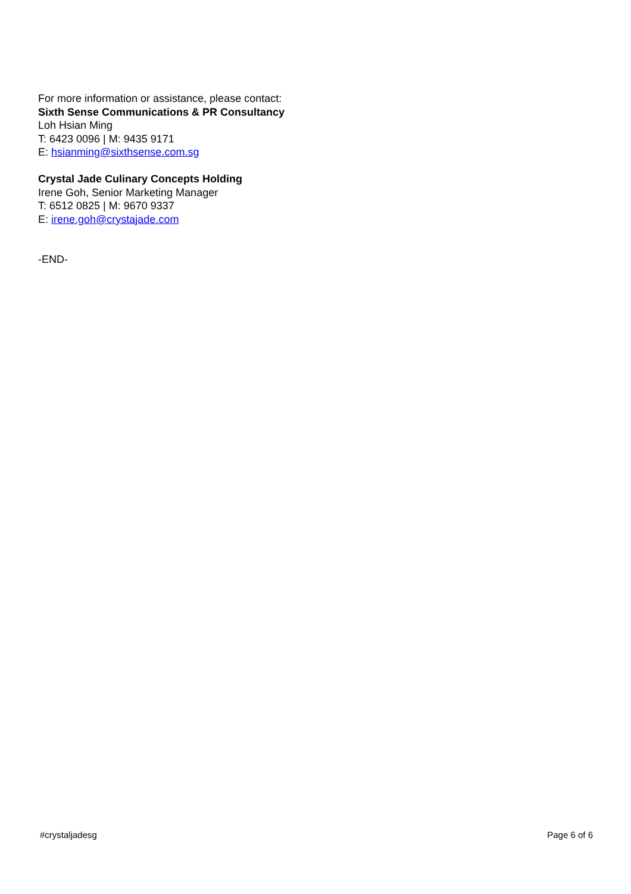For more information or assistance, please contact:
Sixth Sense Communications & PR Consultancy
Loh Hsian Ming
T: 6423 0096 | M: 9435 9171
E: hsianming@sixthsense.com.sg
Crystal Jade Culinary Concepts Holding
Irene Goh, Senior Marketing Manager
T: 6512 0825 | M: 9670 9337
E: irene.goh@crystajade.com
-END-
#crystaljadesg Page 6 of 6